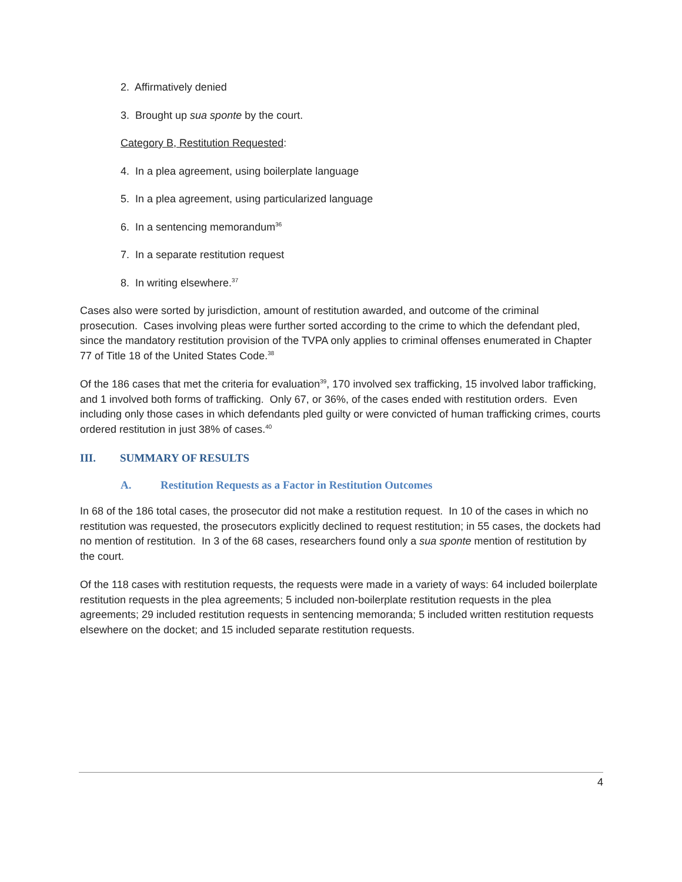2. Affirmatively denied
3. Brought up sua sponte by the court.
Category B, Restitution Requested:
4. In a plea agreement, using boilerplate language
5. In a plea agreement, using particularized language
6. In a sentencing memorandum<sup>36</sup>
7. In a separate restitution request
8. In writing elsewhere.<sup>37</sup>
Cases also were sorted by jurisdiction, amount of restitution awarded, and outcome of the criminal prosecution. Cases involving pleas were further sorted according to the crime to which the defendant pled, since the mandatory restitution provision of the TVPA only applies to criminal offenses enumerated in Chapter 77 of Title 18 of the United States Code.<sup>38</sup>
Of the 186 cases that met the criteria for evaluation<sup>39</sup>, 170 involved sex trafficking, 15 involved labor trafficking, and 1 involved both forms of trafficking. Only 67, or 36%, of the cases ended with restitution orders. Even including only those cases in which defendants pled guilty or were convicted of human trafficking crimes, courts ordered restitution in just 38% of cases.<sup>40</sup>
III. SUMMARY OF RESULTS
A. Restitution Requests as a Factor in Restitution Outcomes
In 68 of the 186 total cases, the prosecutor did not make a restitution request. In 10 of the cases in which no restitution was requested, the prosecutors explicitly declined to request restitution; in 55 cases, the dockets had no mention of restitution. In 3 of the 68 cases, researchers found only a sua sponte mention of restitution by the court.
Of the 118 cases with restitution requests, the requests were made in a variety of ways: 64 included boilerplate restitution requests in the plea agreements; 5 included non-boilerplate restitution requests in the plea agreements; 29 included restitution requests in sentencing memoranda; 5 included written restitution requests elsewhere on the docket; and 15 included separate restitution requests.
4